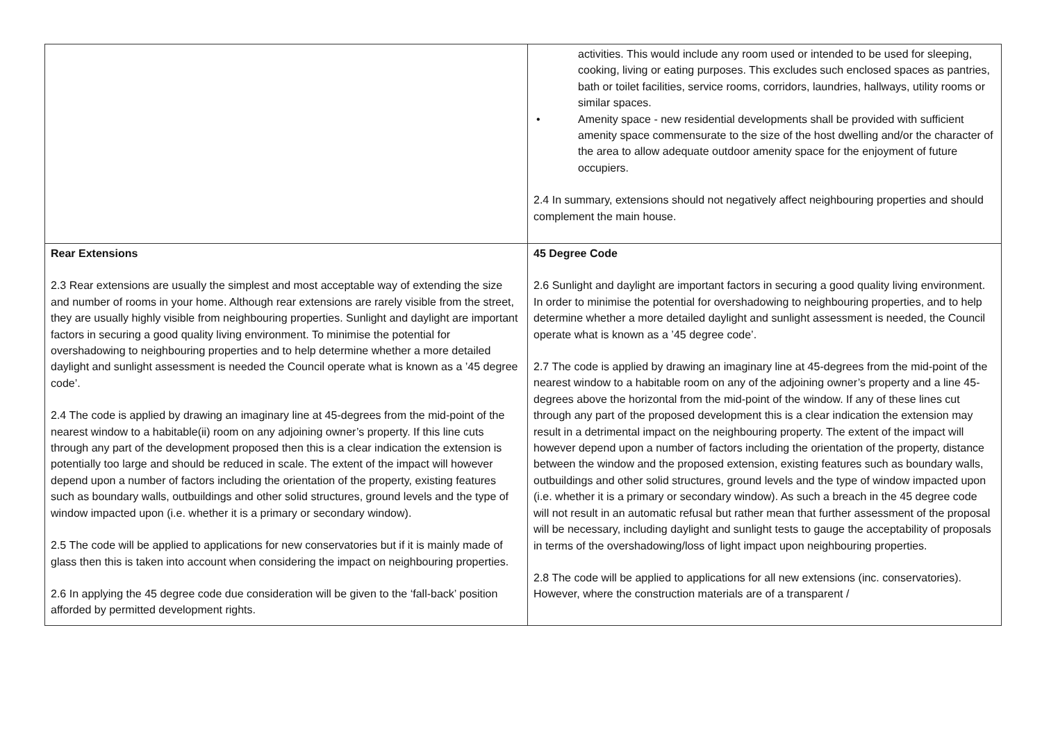| | activities. This would include any room used or intended to be used for sleeping, cooking, living or eating purposes. This excludes such enclosed spaces as pantries, bath or toilet facilities, service rooms, corridors, laundries, hallways, utility rooms or similar spaces. • Amenity space - new residential developments shall be provided with sufficient amenity space commensurate to the size of the host dwelling and/or the character of the area to allow adequate outdoor amenity space for the enjoyment of future occupiers. 2.4 In summary, extensions should not negatively affect neighbouring properties and should complement the main house. |
| Rear Extensions 2.3 Rear extensions are usually the simplest and most acceptable way of extending the size and number of rooms in your home. Although rear extensions are rarely visible from the street, they are usually highly visible from neighbouring properties. Sunlight and daylight are important factors in securing a good quality living environment. To minimise the potential for overshadowing to neighbouring properties and to help determine whether a more detailed daylight and sunlight assessment is needed the Council operate what is known as a ’45 degree code’. 2.4 The code is applied by drawing an imaginary line at 45-degrees from the mid-point of the nearest window to a habitable(ii) room on any adjoining owner’s property. If this line cuts through any part of the development proposed then this is a clear indication the extension is potentially too large and should be reduced in scale. The extent of the impact will however depend upon a number of factors including the orientation of the property, existing features such as boundary walls, outbuildings and other solid structures, ground levels and the type of window impacted upon (i.e. whether it is a primary or secondary window). 2.5 The code will be applied to applications for new conservatories but if it is mainly made of glass then this is taken into account when considering the impact on neighbouring properties. 2.6 In applying the 45 degree code due consideration will be given to the ‘fall-back’ position afforded by permitted development rights. | 45 Degree Code 2.6 Sunlight and daylight are important factors in securing a good quality living environment. In order to minimise the potential for overshadowing to neighbouring properties, and to help determine whether a more detailed daylight and sunlight assessment is needed, the Council operate what is known as a ’45 degree code’. 2.7 The code is applied by drawing an imaginary line at 45-degrees from the mid-point of the nearest window to a habitable room on any of the adjoining owner’s property and a line 45-degrees above the horizontal from the mid-point of the window. If any of these lines cut through any part of the proposed development this is a clear indication the extension may result in a detrimental impact on the neighbouring property. The extent of the impact will however depend upon a number of factors including the orientation of the property, distance between the window and the proposed extension, existing features such as boundary walls, outbuildings and other solid structures, ground levels and the type of window impacted upon (i.e. whether it is a primary or secondary window). As such a breach in the 45 degree code will not result in an automatic refusal but rather mean that further assessment of the proposal will be necessary, including daylight and sunlight tests to gauge the acceptability of proposals in terms of the overshadowing/loss of light impact upon neighbouring properties. 2.8 The code will be applied to applications for all new extensions (inc. conservatories). However, where the construction materials are of a transparent / |